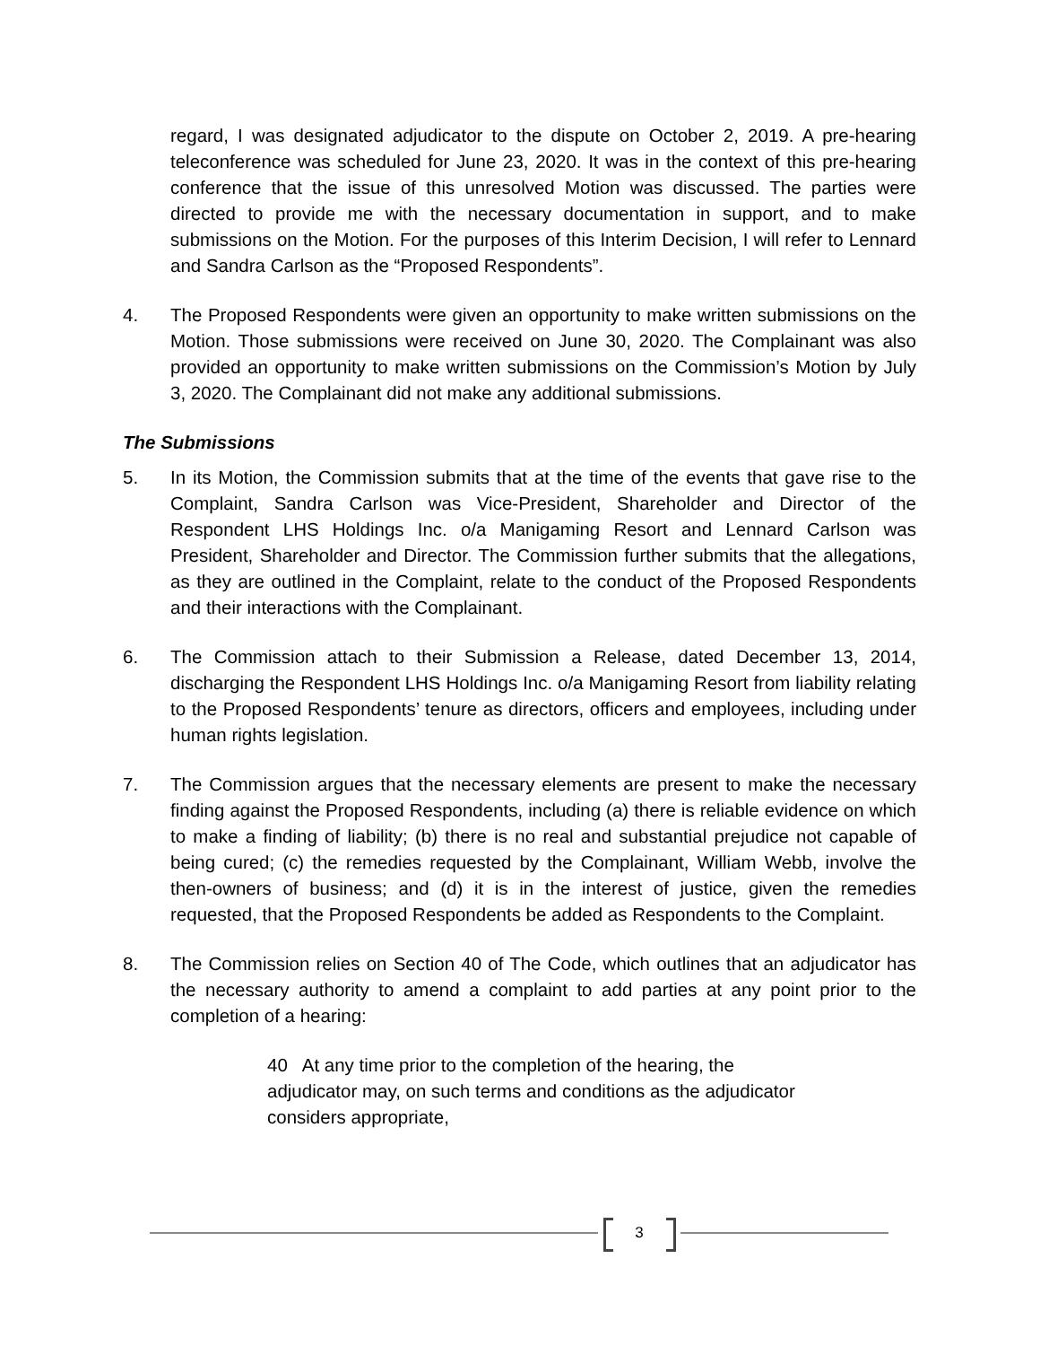regard, I was designated adjudicator to the dispute on October 2, 2019. A pre-hearing teleconference was scheduled for June 23, 2020. It was in the context of this pre-hearing conference that the issue of this unresolved Motion was discussed. The parties were directed to provide me with the necessary documentation in support, and to make submissions on the Motion. For the purposes of this Interim Decision, I will refer to Lennard and Sandra Carlson as the “Proposed Respondents”.
4. The Proposed Respondents were given an opportunity to make written submissions on the Motion. Those submissions were received on June 30, 2020. The Complainant was also provided an opportunity to make written submissions on the Commission’s Motion by July 3, 2020. The Complainant did not make any additional submissions.
The Submissions
5. In its Motion, the Commission submits that at the time of the events that gave rise to the Complaint, Sandra Carlson was Vice-President, Shareholder and Director of the Respondent LHS Holdings Inc. o/a Manigaming Resort and Lennard Carlson was President, Shareholder and Director. The Commission further submits that the allegations, as they are outlined in the Complaint, relate to the conduct of the Proposed Respondents and their interactions with the Complainant.
6. The Commission attach to their Submission a Release, dated December 13, 2014, discharging the Respondent LHS Holdings Inc. o/a Manigaming Resort from liability relating to the Proposed Respondents’ tenure as directors, officers and employees, including under human rights legislation.
7. The Commission argues that the necessary elements are present to make the necessary finding against the Proposed Respondents, including (a) there is reliable evidence on which to make a finding of liability; (b) there is no real and substantial prejudice not capable of being cured; (c) the remedies requested by the Complainant, William Webb, involve the then-owners of business; and (d) it is in the interest of justice, given the remedies requested, that the Proposed Respondents be added as Respondents to the Complaint.
8. The Commission relies on Section 40 of The Code, which outlines that an adjudicator has the necessary authority to amend a complaint to add parties at any point prior to the completion of a hearing:
40 At any time prior to the completion of the hearing, the adjudicator may, on such terms and conditions as the adjudicator considers appropriate,
3